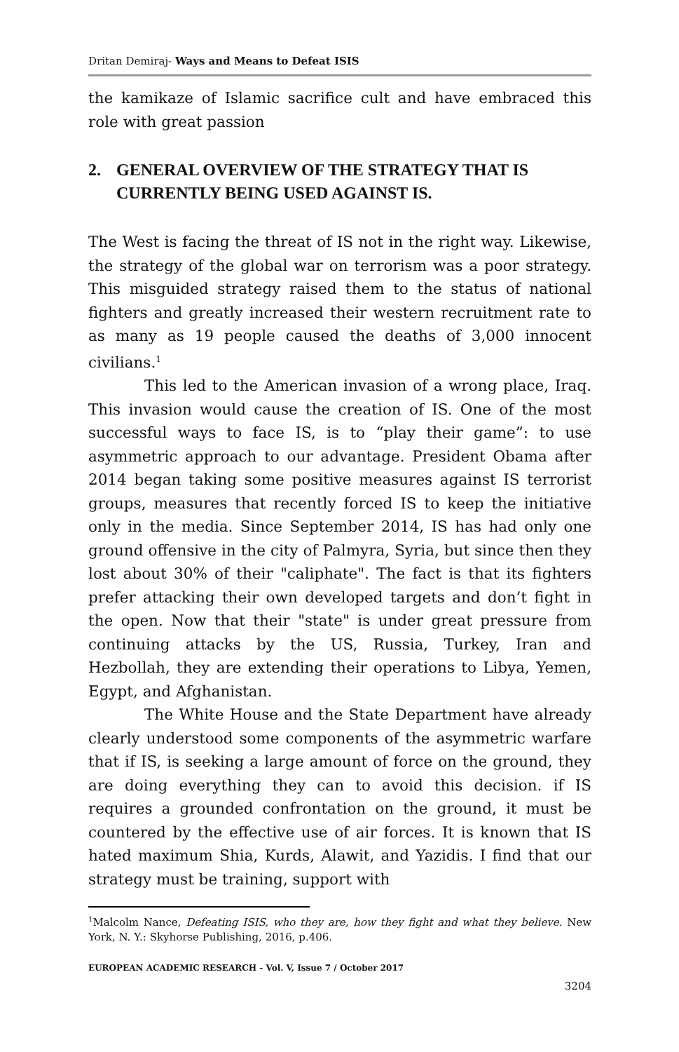Dritan Demiraj- Ways and Means to Defeat ISIS
the kamikaze of Islamic sacrifice cult and have embraced this role with great passion
2. GENERAL OVERVIEW OF THE STRATEGY THAT IS CURRENTLY BEING USED AGAINST IS.
The West is facing the threat of IS not in the right way. Likewise, the strategy of the global war on terrorism was a poor strategy. This misguided strategy raised them to the status of national fighters and greatly increased their western recruitment rate to as many as 19 people caused the deaths of 3,000 innocent civilians.<sup>1</sup>
This led to the American invasion of a wrong place, Iraq. This invasion would cause the creation of IS. One of the most successful ways to face IS, is to “play their game”: to use asymmetric approach to our advantage. President Obama after 2014 began taking some positive measures against IS terrorist groups, measures that recently forced IS to keep the initiative only in the media. Since September 2014, IS has had only one ground offensive in the city of Palmyra, Syria, but since then they lost about 30% of their "caliphate". The fact is that its fighters prefer attacking their own developed targets and don’t fight in the open. Now that their "state" is under great pressure from continuing attacks by the US, Russia, Turkey, Iran and Hezbollah, they are extending their operations to Libya, Yemen, Egypt, and Afghanistan.
The White House and the State Department have already clearly understood some components of the asymmetric warfare that if IS, is seeking a large amount of force on the ground, they are doing everything they can to avoid this decision. if IS requires a grounded confrontation on the ground, it must be countered by the effective use of air forces. It is known that IS hated maximum Shia, Kurds, Alawit, and Yazidis. I find that our strategy must be training, support with
<sup>1</sup> Malcolm Nance, Defeating ISIS, who they are, how they fight and what they believe. New York, N. Y.: Skyhorse Publishing, 2016, p.406.
EUROPEAN ACADEMIC RESEARCH - Vol. V, Issue 7 / October 2017
3204